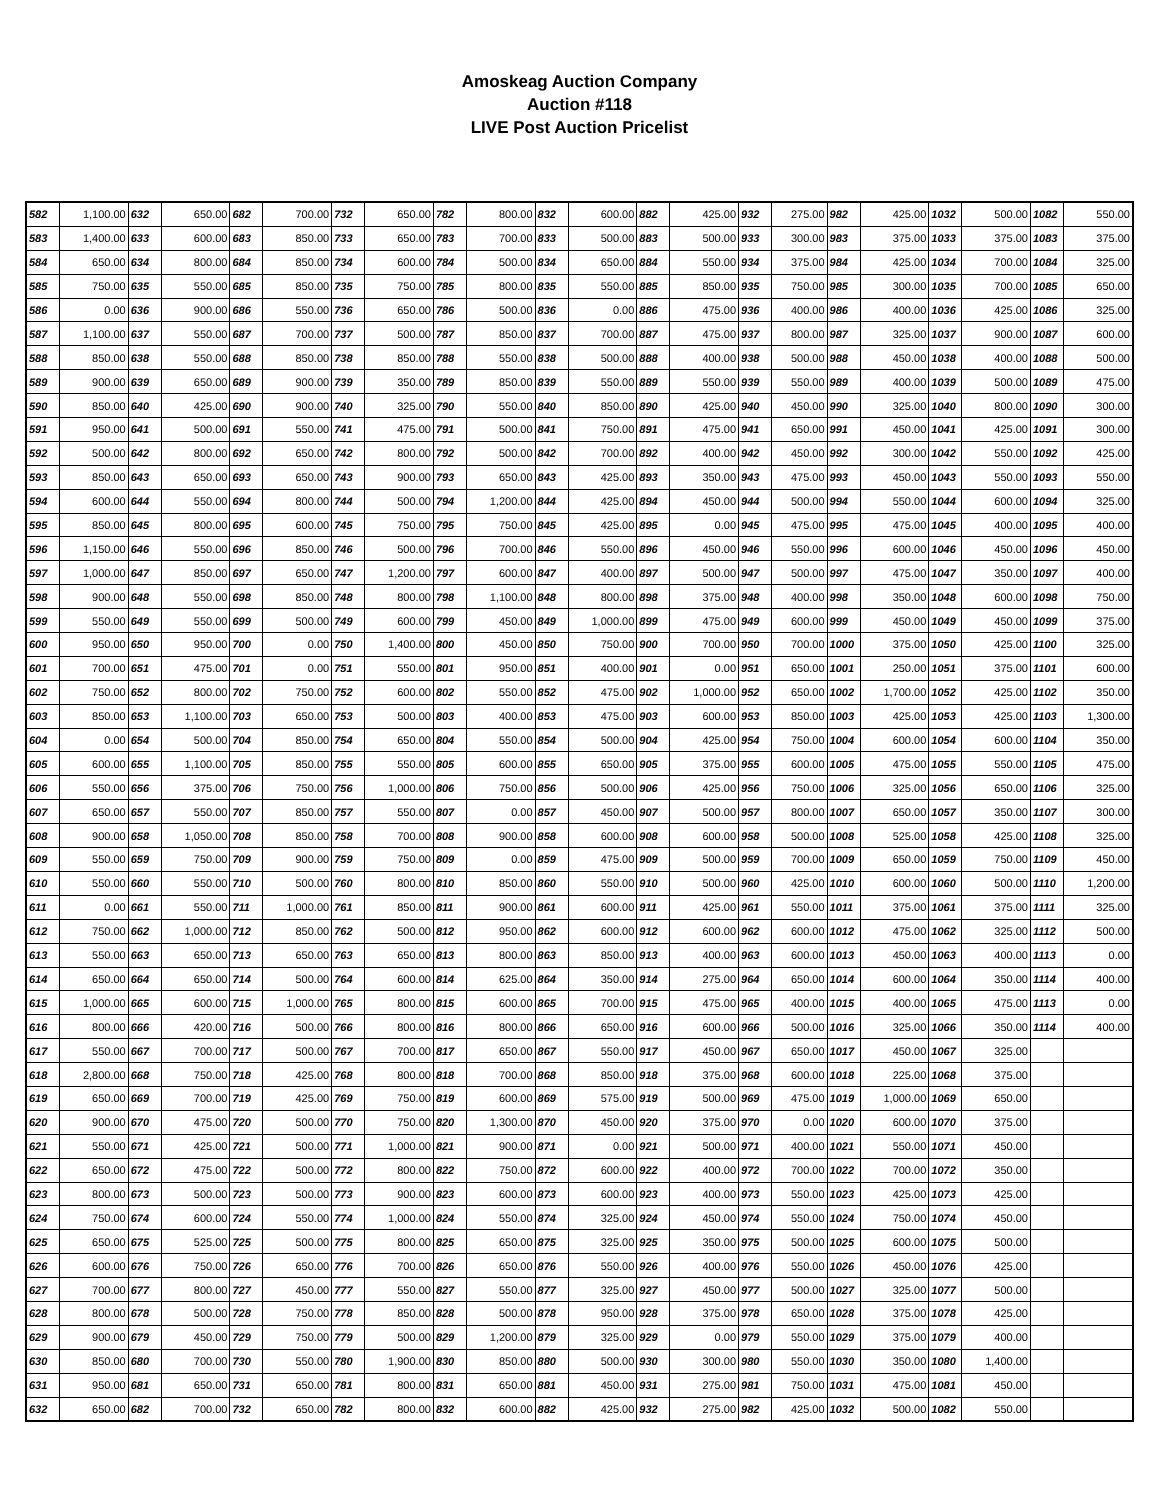Amoskeag Auction Company
Auction #118
LIVE Post Auction Pricelist
| 582 | 1,100.00 | 632 | 650.00 | 682 | 700.00 | 732 | 650.00 | 782 | 800.00 | 832 | 600.00 | 882 | 425.00 | 932 | 275.00 | 982 | 425.00 | 1032 | 500.00 | 1082 | 550.00 |
| 583 | 1,400.00 | 633 | 600.00 | 683 | 850.00 | 733 | 650.00 | 783 | 700.00 | 833 | 500.00 | 883 | 500.00 | 933 | 300.00 | 983 | 375.00 | 1033 | 375.00 | 1083 | 375.00 |
| 584 | 650.00 | 634 | 800.00 | 684 | 850.00 | 734 | 600.00 | 784 | 500.00 | 834 | 650.00 | 884 | 550.00 | 934 | 375.00 | 984 | 425.00 | 1034 | 700.00 | 1084 | 325.00 |
| 585 | 750.00 | 635 | 550.00 | 685 | 850.00 | 735 | 750.00 | 785 | 800.00 | 835 | 550.00 | 885 | 850.00 | 935 | 750.00 | 985 | 300.00 | 1035 | 700.00 | 1085 | 650.00 |
| 586 | 0.00 | 636 | 900.00 | 686 | 550.00 | 736 | 650.00 | 786 | 500.00 | 836 | 0.00 | 886 | 475.00 | 936 | 400.00 | 986 | 400.00 | 1036 | 425.00 | 1086 | 325.00 |
| 587 | 1,100.00 | 637 | 550.00 | 687 | 700.00 | 737 | 500.00 | 787 | 850.00 | 837 | 700.00 | 887 | 475.00 | 937 | 800.00 | 987 | 325.00 | 1037 | 900.00 | 1087 | 600.00 |
| 588 | 850.00 | 638 | 550.00 | 688 | 850.00 | 738 | 850.00 | 788 | 550.00 | 838 | 500.00 | 888 | 400.00 | 938 | 500.00 | 988 | 450.00 | 1038 | 400.00 | 1088 | 500.00 |
| 589 | 900.00 | 639 | 650.00 | 689 | 900.00 | 739 | 350.00 | 789 | 850.00 | 839 | 550.00 | 889 | 550.00 | 939 | 550.00 | 989 | 400.00 | 1039 | 500.00 | 1089 | 475.00 |
| 590 | 850.00 | 640 | 425.00 | 690 | 900.00 | 740 | 325.00 | 790 | 550.00 | 840 | 850.00 | 890 | 425.00 | 940 | 450.00 | 990 | 325.00 | 1040 | 800.00 | 1090 | 300.00 |
| 591 | 950.00 | 641 | 500.00 | 691 | 550.00 | 741 | 475.00 | 791 | 500.00 | 841 | 750.00 | 891 | 475.00 | 941 | 650.00 | 991 | 450.00 | 1041 | 425.00 | 1091 | 300.00 |
| 592 | 500.00 | 642 | 800.00 | 692 | 650.00 | 742 | 800.00 | 792 | 500.00 | 842 | 700.00 | 892 | 400.00 | 942 | 450.00 | 992 | 300.00 | 1042 | 550.00 | 1092 | 425.00 |
| 593 | 850.00 | 643 | 650.00 | 693 | 650.00 | 743 | 900.00 | 793 | 650.00 | 843 | 425.00 | 893 | 350.00 | 943 | 475.00 | 993 | 450.00 | 1043 | 550.00 | 1093 | 550.00 |
| 594 | 600.00 | 644 | 550.00 | 694 | 800.00 | 744 | 500.00 | 794 | 1,200.00 | 844 | 425.00 | 894 | 450.00 | 944 | 500.00 | 994 | 550.00 | 1044 | 600.00 | 1094 | 325.00 |
| 595 | 850.00 | 645 | 800.00 | 695 | 600.00 | 745 | 750.00 | 795 | 750.00 | 845 | 425.00 | 895 | 0.00 | 945 | 475.00 | 995 | 475.00 | 1045 | 400.00 | 1095 | 400.00 |
| 596 | 1,150.00 | 646 | 550.00 | 696 | 850.00 | 746 | 500.00 | 796 | 700.00 | 846 | 550.00 | 896 | 450.00 | 946 | 550.00 | 996 | 600.00 | 1046 | 450.00 | 1096 | 450.00 |
| 597 | 1,000.00 | 647 | 850.00 | 697 | 650.00 | 747 | 1,200.00 | 797 | 600.00 | 847 | 400.00 | 897 | 500.00 | 947 | 500.00 | 997 | 475.00 | 1047 | 350.00 | 1097 | 400.00 |
| 598 | 900.00 | 648 | 550.00 | 698 | 850.00 | 748 | 800.00 | 798 | 1,100.00 | 848 | 800.00 | 898 | 375.00 | 948 | 400.00 | 998 | 350.00 | 1048 | 600.00 | 1098 | 750.00 |
| 599 | 550.00 | 649 | 550.00 | 699 | 500.00 | 749 | 600.00 | 799 | 450.00 | 849 | 1,000.00 | 899 | 475.00 | 949 | 600.00 | 999 | 450.00 | 1049 | 450.00 | 1099 | 375.00 |
| 600 | 950.00 | 650 | 950.00 | 700 | 0.00 | 750 | 1,400.00 | 800 | 450.00 | 850 | 750.00 | 900 | 700.00 | 950 | 700.00 | 1000 | 375.00 | 1050 | 425.00 | 1100 | 325.00 |
| 601 | 700.00 | 651 | 475.00 | 701 | 0.00 | 751 | 550.00 | 801 | 950.00 | 851 | 400.00 | 901 | 0.00 | 951 | 650.00 | 1001 | 250.00 | 1051 | 375.00 | 1101 | 600.00 |
| 602 | 750.00 | 652 | 800.00 | 702 | 750.00 | 752 | 600.00 | 802 | 550.00 | 852 | 475.00 | 902 | 1,000.00 | 952 | 650.00 | 1002 | 1,700.00 | 1052 | 425.00 | 1102 | 350.00 |
| 603 | 850.00 | 653 | 1,100.00 | 703 | 650.00 | 753 | 500.00 | 803 | 400.00 | 853 | 475.00 | 903 | 600.00 | 953 | 850.00 | 1003 | 425.00 | 1053 | 425.00 | 1103 | 1,300.00 |
| 604 | 0.00 | 654 | 500.00 | 704 | 850.00 | 754 | 650.00 | 804 | 550.00 | 854 | 500.00 | 904 | 425.00 | 954 | 750.00 | 1004 | 600.00 | 1054 | 600.00 | 1104 | 350.00 |
| 605 | 600.00 | 655 | 1,100.00 | 705 | 850.00 | 755 | 550.00 | 805 | 600.00 | 855 | 650.00 | 905 | 375.00 | 955 | 600.00 | 1005 | 475.00 | 1055 | 550.00 | 1105 | 475.00 |
| 606 | 550.00 | 656 | 375.00 | 706 | 750.00 | 756 | 1,000.00 | 806 | 750.00 | 856 | 500.00 | 906 | 425.00 | 956 | 750.00 | 1006 | 325.00 | 1056 | 650.00 | 1106 | 325.00 |
| 607 | 650.00 | 657 | 550.00 | 707 | 850.00 | 757 | 550.00 | 807 | 0.00 | 857 | 450.00 | 907 | 500.00 | 957 | 800.00 | 1007 | 650.00 | 1057 | 350.00 | 1107 | 300.00 |
| 608 | 900.00 | 658 | 1,050.00 | 708 | 850.00 | 758 | 700.00 | 808 | 900.00 | 858 | 600.00 | 908 | 600.00 | 958 | 500.00 | 1008 | 525.00 | 1058 | 425.00 | 1108 | 325.00 |
| 609 | 550.00 | 659 | 750.00 | 709 | 900.00 | 759 | 750.00 | 809 | 0.00 | 859 | 475.00 | 909 | 500.00 | 959 | 700.00 | 1009 | 650.00 | 1059 | 750.00 | 1109 | 450.00 |
| 610 | 550.00 | 660 | 550.00 | 710 | 500.00 | 760 | 800.00 | 810 | 850.00 | 860 | 550.00 | 910 | 500.00 | 960 | 425.00 | 1010 | 600.00 | 1060 | 500.00 | 1110 | 1,200.00 |
| 611 | 0.00 | 661 | 550.00 | 711 | 1,000.00 | 761 | 850.00 | 811 | 900.00 | 861 | 600.00 | 911 | 425.00 | 961 | 550.00 | 1011 | 375.00 | 1061 | 375.00 | 1111 | 325.00 |
| 612 | 750.00 | 662 | 1,000.00 | 712 | 850.00 | 762 | 500.00 | 812 | 950.00 | 862 | 600.00 | 912 | 600.00 | 962 | 600.00 | 1012 | 475.00 | 1062 | 325.00 | 1112 | 500.00 |
| 613 | 550.00 | 663 | 650.00 | 713 | 650.00 | 763 | 650.00 | 813 | 800.00 | 863 | 850.00 | 913 | 400.00 | 963 | 600.00 | 1013 | 450.00 | 1063 | 400.00 | 1113 | 0.00 |
| 614 | 650.00 | 664 | 650.00 | 714 | 500.00 | 764 | 600.00 | 814 | 625.00 | 864 | 350.00 | 914 | 275.00 | 964 | 650.00 | 1014 | 600.00 | 1064 | 350.00 | 1114 | 400.00 |
| 615 | 1,000.00 | 665 | 600.00 | 715 | 1,000.00 | 765 | 800.00 | 815 | 600.00 | 865 | 700.00 | 915 | 475.00 | 965 | 400.00 | 1015 | 400.00 | 1065 | 475.00 | 1113 | 0.00 |
| 616 | 800.00 | 666 | 420.00 | 716 | 500.00 | 766 | 800.00 | 816 | 800.00 | 866 | 650.00 | 916 | 600.00 | 966 | 500.00 | 1016 | 325.00 | 1066 | 350.00 | 1114 | 400.00 |
| 617 | 550.00 | 667 | 700.00 | 717 | 500.00 | 767 | 700.00 | 817 | 650.00 | 867 | 550.00 | 917 | 450.00 | 967 | 650.00 | 1017 | 450.00 | 1067 | 325.00 | | |
| 618 | 2,800.00 | 668 | 750.00 | 718 | 425.00 | 768 | 800.00 | 818 | 700.00 | 868 | 850.00 | 918 | 375.00 | 968 | 600.00 | 1018 | 225.00 | 1068 | 375.00 | | |
| 619 | 650.00 | 669 | 700.00 | 719 | 425.00 | 769 | 750.00 | 819 | 600.00 | 869 | 575.00 | 919 | 500.00 | 969 | 475.00 | 1019 | 1,000.00 | 1069 | 650.00 | | |
| 620 | 900.00 | 670 | 475.00 | 720 | 500.00 | 770 | 750.00 | 820 | 1,300.00 | 870 | 450.00 | 920 | 375.00 | 970 | 0.00 | 1020 | 600.00 | 1070 | 375.00 | | |
| 621 | 550.00 | 671 | 425.00 | 721 | 500.00 | 771 | 1,000.00 | 821 | 900.00 | 871 | 0.00 | 921 | 500.00 | 971 | 400.00 | 1021 | 550.00 | 1071 | 450.00 | | |
| 622 | 650.00 | 672 | 475.00 | 722 | 500.00 | 772 | 800.00 | 822 | 750.00 | 872 | 600.00 | 922 | 400.00 | 972 | 700.00 | 1022 | 700.00 | 1072 | 350.00 | | |
| 623 | 800.00 | 673 | 500.00 | 723 | 500.00 | 773 | 900.00 | 823 | 600.00 | 873 | 600.00 | 923 | 400.00 | 973 | 550.00 | 1023 | 425.00 | 1073 | 425.00 | | |
| 624 | 750.00 | 674 | 600.00 | 724 | 550.00 | 774 | 1,000.00 | 824 | 550.00 | 874 | 325.00 | 924 | 450.00 | 974 | 550.00 | 1024 | 750.00 | 1074 | 450.00 | | |
| 625 | 650.00 | 675 | 525.00 | 725 | 500.00 | 775 | 800.00 | 825 | 650.00 | 875 | 325.00 | 925 | 350.00 | 975 | 500.00 | 1025 | 600.00 | 1075 | 500.00 | | |
| 626 | 600.00 | 676 | 750.00 | 726 | 650.00 | 776 | 700.00 | 826 | 650.00 | 876 | 550.00 | 926 | 400.00 | 976 | 550.00 | 1026 | 450.00 | 1076 | 425.00 | | |
| 627 | 700.00 | 677 | 800.00 | 727 | 450.00 | 777 | 550.00 | 827 | 550.00 | 877 | 325.00 | 927 | 450.00 | 977 | 500.00 | 1027 | 325.00 | 1077 | 500.00 | | |
| 628 | 800.00 | 678 | 500.00 | 728 | 750.00 | 778 | 850.00 | 828 | 500.00 | 878 | 950.00 | 928 | 375.00 | 978 | 650.00 | 1028 | 375.00 | 1078 | 425.00 | | |
| 629 | 900.00 | 679 | 450.00 | 729 | 750.00 | 779 | 500.00 | 829 | 1,200.00 | 879 | 325.00 | 929 | 0.00 | 979 | 550.00 | 1029 | 375.00 | 1079 | 400.00 | | |
| 630 | 850.00 | 680 | 700.00 | 730 | 550.00 | 780 | 1,900.00 | 830 | 850.00 | 880 | 500.00 | 930 | 300.00 | 980 | 550.00 | 1030 | 350.00 | 1080 | 1,400.00 | | |
| 631 | 950.00 | 681 | 650.00 | 731 | 650.00 | 781 | 800.00 | 831 | 650.00 | 881 | 450.00 | 931 | 275.00 | 981 | 750.00 | 1031 | 475.00 | 1081 | 450.00 | | |
| 632 | 650.00 | 682 | 700.00 | 732 | 650.00 | 782 | 800.00 | 832 | 600.00 | 882 | 425.00 | 932 | 275.00 | 982 | 425.00 | 1032 | 500.00 | 1082 | 550.00 | | |